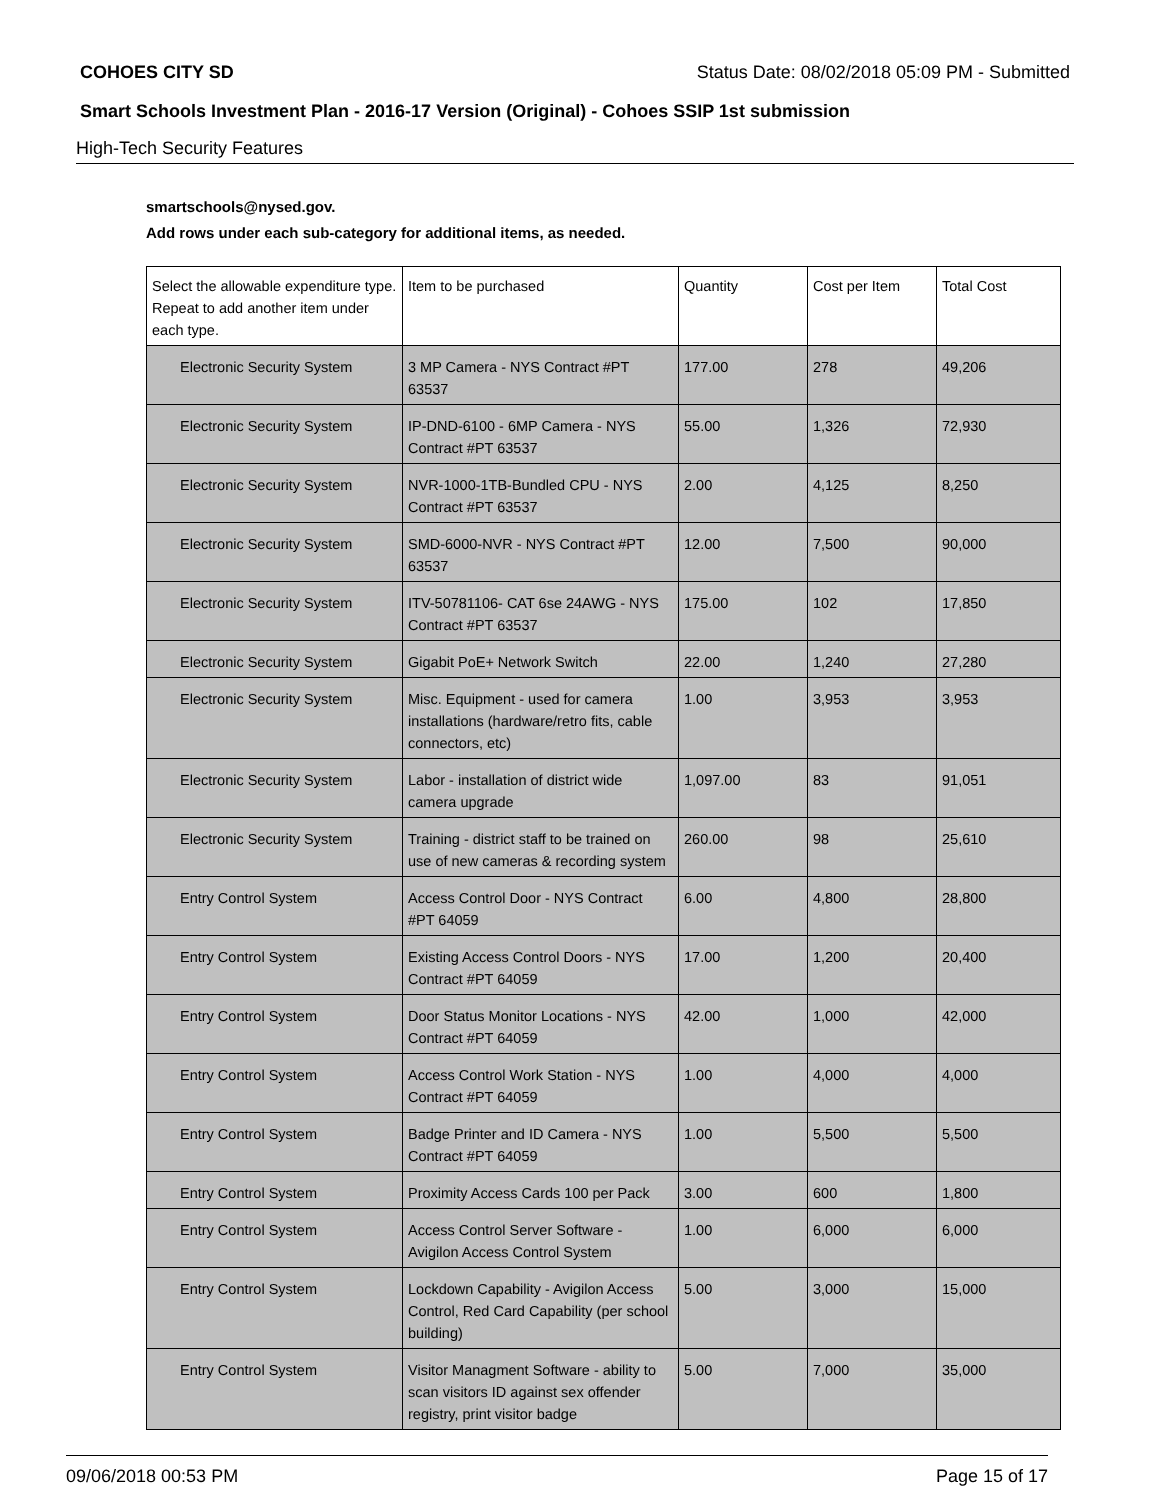COHOES CITY SD Status Date: 08/02/2018 05:09 PM - Submitted
Smart Schools Investment Plan - 2016-17 Version (Original) - Cohoes SSIP 1st submission
High-Tech Security Features
smartschools@nysed.gov.
Add rows under each sub-category for additional items, as needed.
| Select the allowable expenditure type. Repeat to add another item under each type. | Item to be purchased | Quantity | Cost per Item | Total Cost |
| --- | --- | --- | --- | --- |
| Electronic Security System | 3 MP Camera - NYS Contract #PT 63537 | 177.00 | 278 | 49,206 |
| Electronic Security System | IP-DND-6100 - 6MP Camera - NYS Contract #PT 63537 | 55.00 | 1,326 | 72,930 |
| Electronic Security System | NVR-1000-1TB-Bundled CPU - NYS Contract #PT 63537 | 2.00 | 4,125 | 8,250 |
| Electronic Security System | SMD-6000-NVR - NYS Contract #PT 63537 | 12.00 | 7,500 | 90,000 |
| Electronic Security System | ITV-50781106- CAT 6se 24AWG - NYS Contract #PT 63537 | 175.00 | 102 | 17,850 |
| Electronic Security System | Gigabit PoE+ Network Switch | 22.00 | 1,240 | 27,280 |
| Electronic Security System | Misc. Equipment - used for camera installations (hardware/retro fits, cable connectors, etc) | 1.00 | 3,953 | 3,953 |
| Electronic Security System | Labor - installation of district wide camera upgrade | 1,097.00 | 83 | 91,051 |
| Electronic Security System | Training - district staff to be trained on use of new cameras & recording system | 260.00 | 98 | 25,610 |
| Entry Control System | Access Control Door - NYS Contract #PT 64059 | 6.00 | 4,800 | 28,800 |
| Entry Control System | Existing Access Control Doors - NYS Contract #PT 64059 | 17.00 | 1,200 | 20,400 |
| Entry Control System | Door Status Monitor Locations - NYS Contract #PT 64059 | 42.00 | 1,000 | 42,000 |
| Entry Control System | Access Control Work Station - NYS Contract #PT 64059 | 1.00 | 4,000 | 4,000 |
| Entry Control System | Badge Printer and ID Camera - NYS Contract #PT 64059 | 1.00 | 5,500 | 5,500 |
| Entry Control System | Proximity Access Cards 100 per Pack | 3.00 | 600 | 1,800 |
| Entry Control System | Access Control Server Software - Avigilon Access Control System | 1.00 | 6,000 | 6,000 |
| Entry Control System | Lockdown Capability - Avigilon Access Control, Red Card Capability (per school building) | 5.00 | 3,000 | 15,000 |
| Entry Control System | Visitor Managment Software - ability to scan visitors ID against sex offender registry, print visitor badge | 5.00 | 7,000 | 35,000 |
09/06/2018 00:53 PM Page 15 of 17